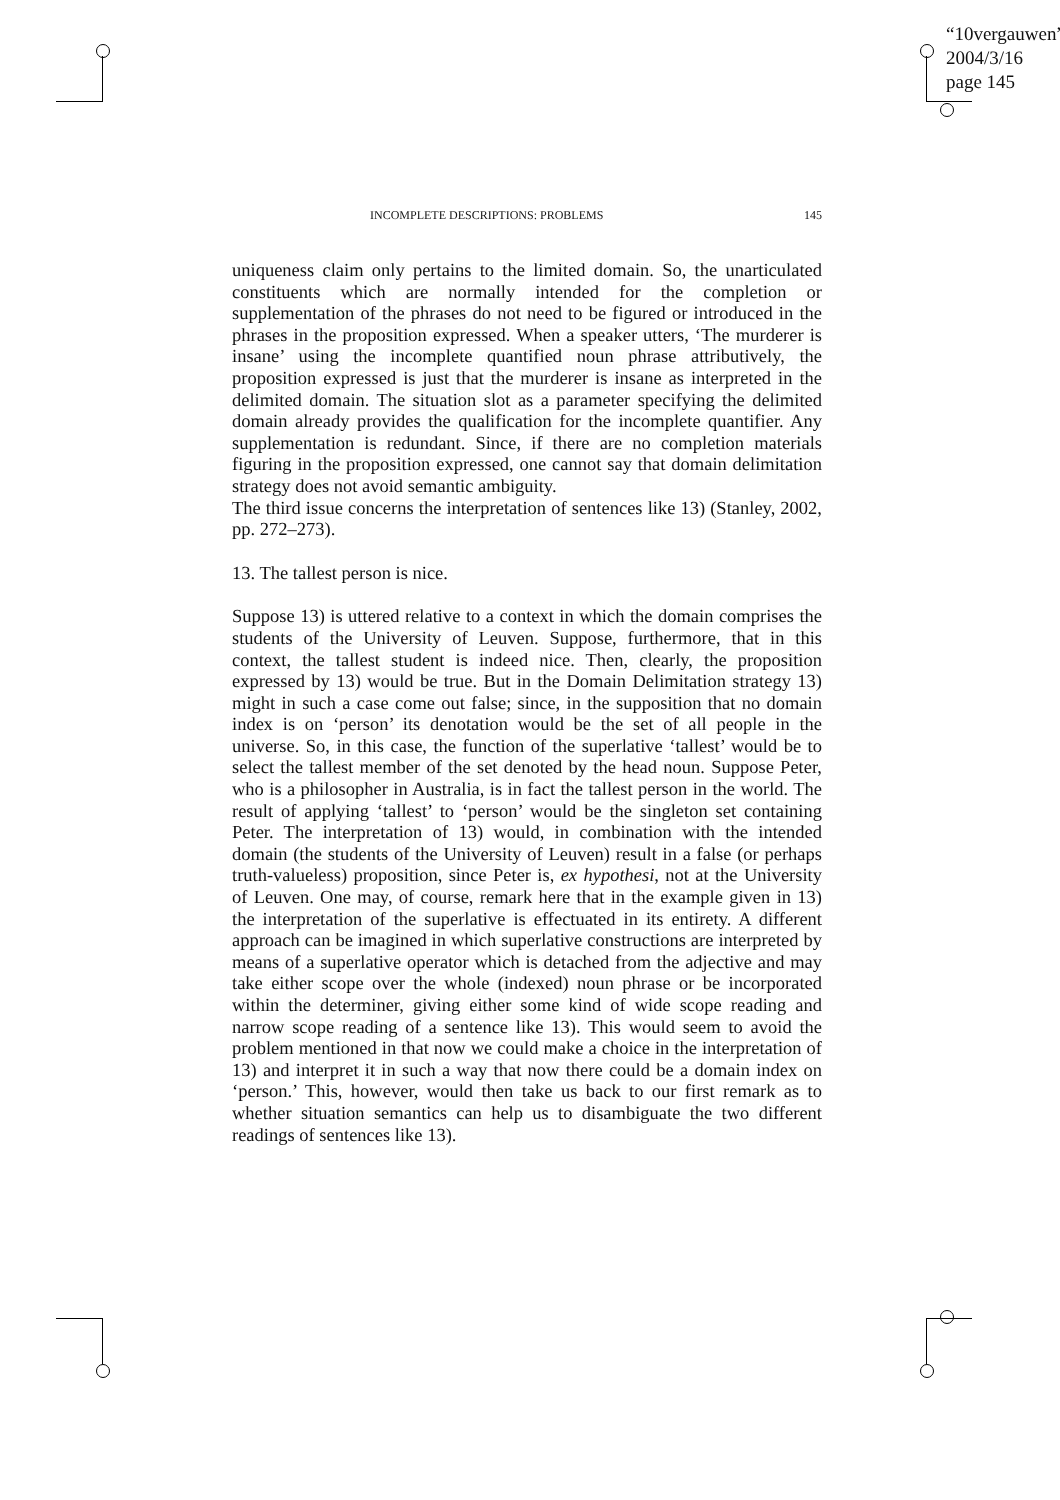“10vergauwen”
2004/3/16
page 145
INCOMPLETE DESCRIPTIONS: PROBLEMS 145
uniqueness claim only pertains to the limited domain. So, the unarticulated constituents which are normally intended for the completion or supplementation of the phrases do not need to be figured or introduced in the phrases in the proposition expressed. When a speaker utters, ‘The murderer is insane’ using the incomplete quantified noun phrase attributively, the proposition expressed is just that the murderer is insane as interpreted in the delimited domain. The situation slot as a parameter specifying the delimited domain already provides the qualification for the incomplete quantifier. Any supplementation is redundant. Since, if there are no completion materials figuring in the proposition expressed, one cannot say that domain delimitation strategy does not avoid semantic ambiguity.
The third issue concerns the interpretation of sentences like 13) (Stanley, 2002, pp. 272–273).
13. The tallest person is nice.
Suppose 13) is uttered relative to a context in which the domain comprises the students of the University of Leuven. Suppose, furthermore, that in this context, the tallest student is indeed nice. Then, clearly, the proposition expressed by 13) would be true. But in the Domain Delimitation strategy 13) might in such a case come out false; since, in the supposition that no domain index is on ‘person’ its denotation would be the set of all people in the universe. So, in this case, the function of the superlative ‘tallest’ would be to select the tallest member of the set denoted by the head noun. Suppose Peter, who is a philosopher in Australia, is in fact the tallest person in the world. The result of applying ‘tallest’ to ‘person’ would be the singleton set containing Peter. The interpretation of 13) would, in combination with the intended domain (the students of the University of Leuven) result in a false (or perhaps truth-valueless) proposition, since Peter is, ex hypothesi, not at the University of Leuven. One may, of course, remark here that in the example given in 13) the interpretation of the superlative is effectuated in its entirety. A different approach can be imagined in which superlative constructions are interpreted by means of a superlative operator which is detached from the adjective and may take either scope over the whole (indexed) noun phrase or be incorporated within the determiner, giving either some kind of wide scope reading and narrow scope reading of a sentence like 13). This would seem to avoid the problem mentioned in that now we could make a choice in the interpretation of 13) and interpret it in such a way that now there could be a domain index on ‘person.’ This, however, would then take us back to our first remark as to whether situation semantics can help us to disambiguate the two different readings of sentences like 13).